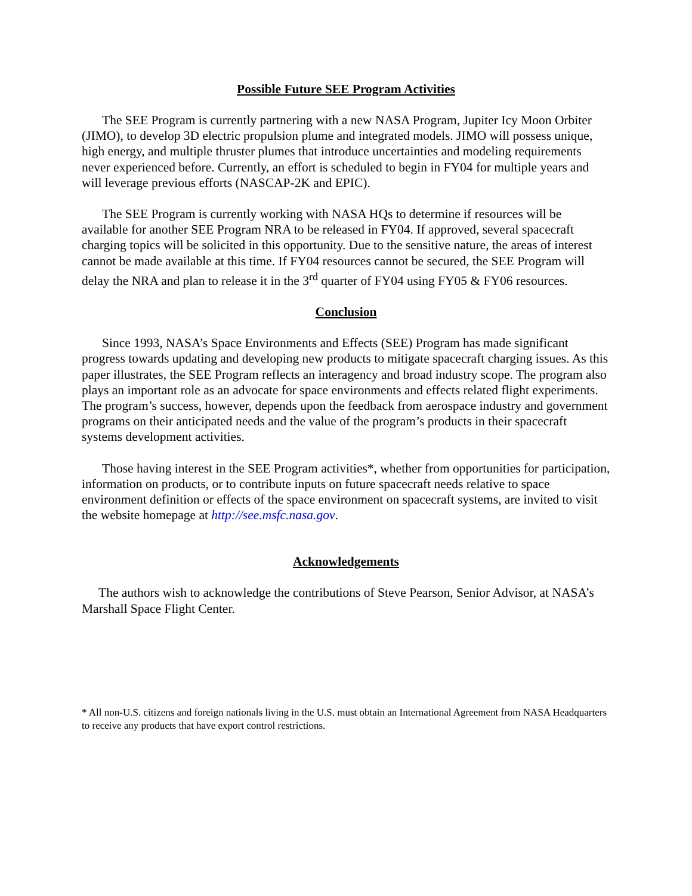Possible Future SEE Program Activities
The SEE Program is currently partnering with a new NASA Program, Jupiter Icy Moon Orbiter (JIMO), to develop 3D electric propulsion plume and integrated models. JIMO will possess unique, high energy, and multiple thruster plumes that introduce uncertainties and modeling requirements never experienced before. Currently, an effort is scheduled to begin in FY04 for multiple years and will leverage previous efforts (NASCAP-2K and EPIC).
The SEE Program is currently working with NASA HQs to determine if resources will be available for another SEE Program NRA to be released in FY04. If approved, several spacecraft charging topics will be solicited in this opportunity. Due to the sensitive nature, the areas of interest cannot be made available at this time. If FY04 resources cannot be secured, the SEE Program will delay the NRA and plan to release it in the 3<sup>rd</sup> quarter of FY04 using FY05 & FY06 resources.
Conclusion
Since 1993, NASA’s Space Environments and Effects (SEE) Program has made significant progress towards updating and developing new products to mitigate spacecraft charging issues. As this paper illustrates, the SEE Program reflects an interagency and broad industry scope. The program also plays an important role as an advocate for space environments and effects related flight experiments. The program’s success, however, depends upon the feedback from aerospace industry and government programs on their anticipated needs and the value of the program’s products in their spacecraft systems development activities.
Those having interest in the SEE Program activities*, whether from opportunities for participation, information on products, or to contribute inputs on future spacecraft needs relative to space environment definition or effects of the space environment on spacecraft systems, are invited to visit the website homepage at http://see.msfc.nasa.gov.
Acknowledgements
The authors wish to acknowledge the contributions of Steve Pearson, Senior Advisor, at NASA’s Marshall Space Flight Center.
* All non-U.S. citizens and foreign nationals living in the U.S. must obtain an International Agreement from NASA Headquarters to receive any products that have export control restrictions.